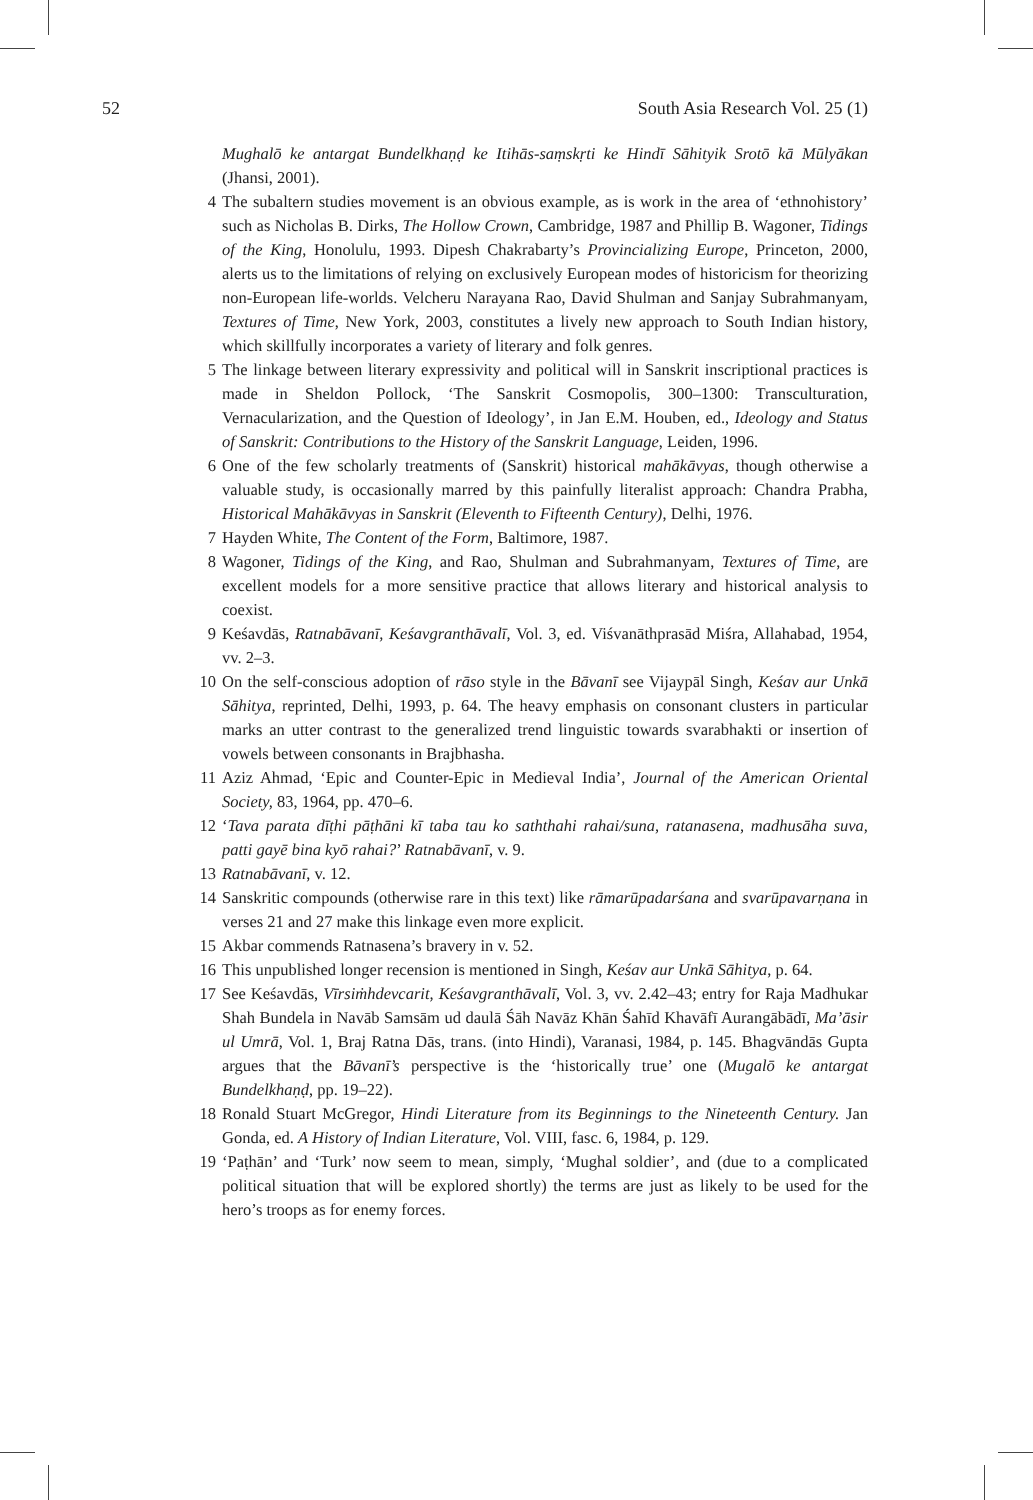52 South Asia Research Vol. 25 (1)
Mughalō ke antargat Bundelkhaṇḍ ke Itihās-saṃskṛti ke Hindī Sāhityik Srotō kā Mūlyākan (Jhansi, 2001).
4 The subaltern studies movement is an obvious example, as is work in the area of ‘ethnohistory’ such as Nicholas B. Dirks, The Hollow Crown, Cambridge, 1987 and Phillip B. Wagoner, Tidings of the King, Honolulu, 1993. Dipesh Chakrabarty’s Provincializing Europe, Princeton, 2000, alerts us to the limitations of relying on exclusively European modes of historicism for theorizing non-European life-worlds. Velcheru Narayana Rao, David Shulman and Sanjay Subrahmanyam, Textures of Time, New York, 2003, constitutes a lively new approach to South Indian history, which skillfully incorporates a variety of literary and folk genres.
5 The linkage between literary expressivity and political will in Sanskrit inscriptional practices is made in Sheldon Pollock, ‘The Sanskrit Cosmopolis, 300–1300: Transculturation, Vernacularization, and the Question of Ideology’, in Jan E.M. Houben, ed., Ideology and Status of Sanskrit: Contributions to the History of the Sanskrit Language, Leiden, 1996.
6 One of the few scholarly treatments of (Sanskrit) historical mahākāvyas, though otherwise a valuable study, is occasionally marred by this painfully literalist approach: Chandra Prabha, Historical Mahākāvyas in Sanskrit (Eleventh to Fifteenth Century), Delhi, 1976.
7 Hayden White, The Content of the Form, Baltimore, 1987.
8 Wagoner, Tidings of the King, and Rao, Shulman and Subrahmanyam, Textures of Time, are excellent models for a more sensitive practice that allows literary and historical analysis to coexist.
9 Keśavdās, Ratnabāvanī, Keśavgranthāvalī, Vol. 3, ed. Viśvanāthprasād Miśra, Allahabad, 1954, vv. 2–3.
10 On the self-conscious adoption of rāso style in the Bāvanī see Vijaypāl Singh, Keśav aur Unkā Sāhitya, reprinted, Delhi, 1993, p. 64. The heavy emphasis on consonant clusters in particular marks an utter contrast to the generalized trend linguistic towards svarabhakti or insertion of vowels between consonants in Brajbhasha.
11 Aziz Ahmad, ‘Epic and Counter-Epic in Medieval India’, Journal of the American Oriental Society, 83, 1964, pp. 470–6.
12 ‘Tava parata dīṭhi pāṭhāni kī taba tau ko saththahi rahai/suna, ratanasena, madhusāha suva, patti gayē bina kyō rahai?’ Ratnabāvanī, v. 9.
13 Ratnabāvanī, v. 12.
14 Sanskritic compounds (otherwise rare in this text) like rāmarūpadarśana and svarūpavarṇana in verses 21 and 27 make this linkage even more explicit.
15 Akbar commends Ratnasena’s bravery in v. 52.
16 This unpublished longer recension is mentioned in Singh, Keśav aur Unkā Sāhitya, p. 64.
17 See Keśavdās, Vīrsiṁhdevcarit, Keśavgranthāvalī, Vol. 3, vv. 2.42–43; entry for Raja Madhukar Shah Bundela in Navāb Samsām ud daulā Śāh Navāz Khān Śahīd Khavāfī Aurangābādī, Ma’āsir ul Umrā, Vol. 1, Braj Ratna Dās, trans. (into Hindi), Varanasi, 1984, p. 145. Bhagvāndās Gupta argues that the Bāvanī’s perspective is the ‘historically true’ one (Mugalō ke antargat Bundelkhaṇḍ, pp. 19–22).
18 Ronald Stuart McGregor, Hindi Literature from its Beginnings to the Nineteenth Century. Jan Gonda, ed. A History of Indian Literature, Vol. VIII, fasc. 6, 1984, p. 129.
19 ‘Paṭhān’ and ‘Turk’ now seem to mean, simply, ‘Mughal soldier’, and (due to a complicated political situation that will be explored shortly) the terms are just as likely to be used for the hero’s troops as for enemy forces.